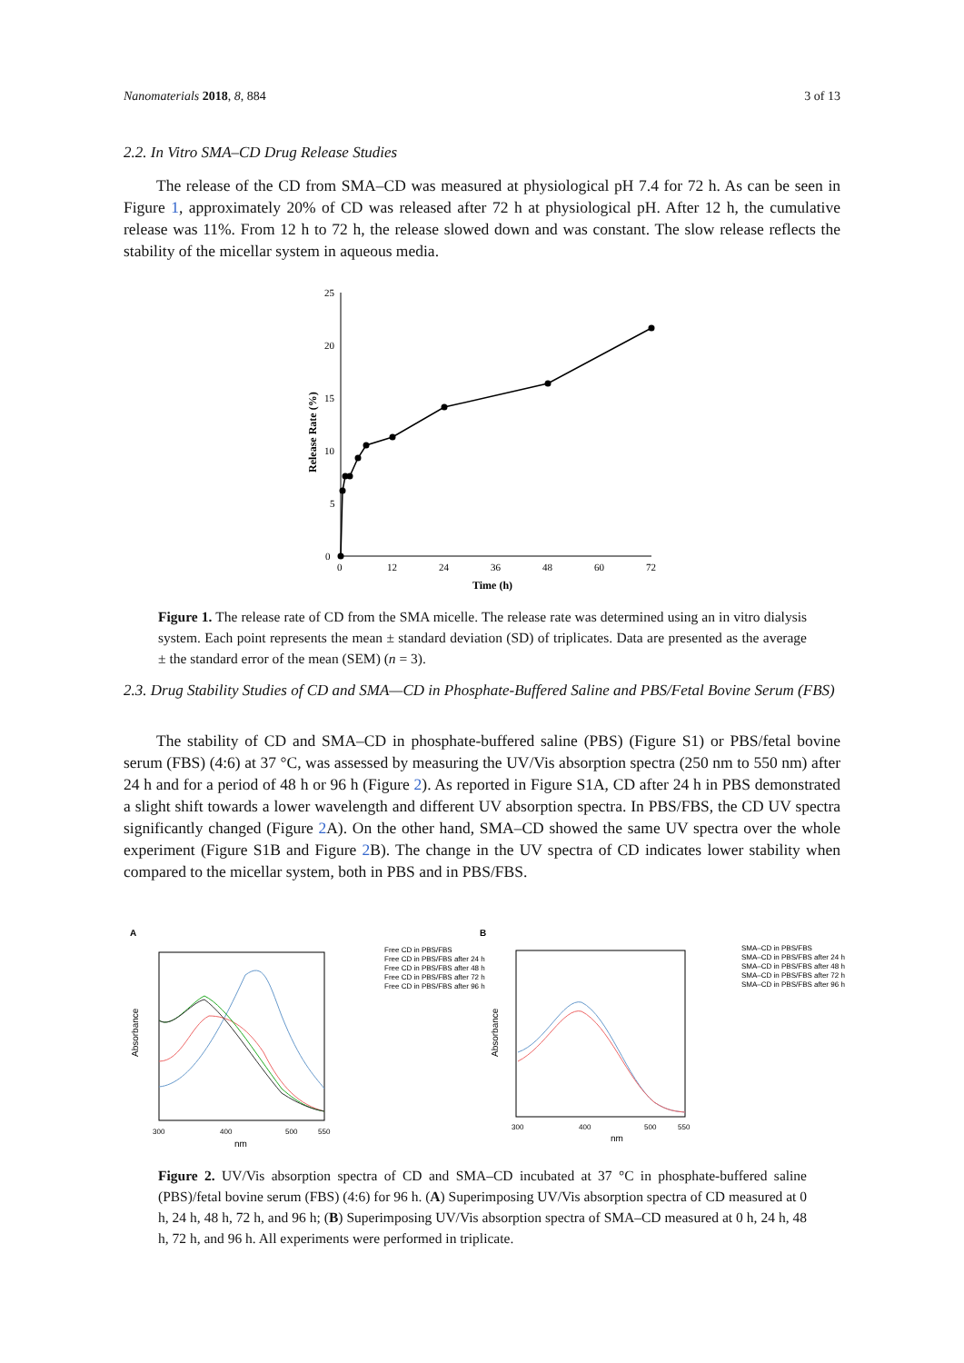Nanomaterials 2018, 8, 884 3 of 13
2.2. In Vitro SMA–CD Drug Release Studies
The release of the CD from SMA–CD was measured at physiological pH 7.4 for 72 h. As can be seen in Figure 1, approximately 20% of CD was released after 72 h at physiological pH. After 12 h, the cumulative release was 11%. From 12 h to 72 h, the release slowed down and was constant. The slow release reflects the stability of the micellar system in aqueous media.
0
5
10
15
20
25
0
12
24
36
48
60
72
Time (h)
Release Rate (%)
Figure 1. The release rate of CD from the SMA micelle. The release rate was determined using an in vitro dialysis system. Each point represents the mean ± standard deviation (SD) of triplicates. Data are presented as the average ± the standard error of the mean (SEM) (n = 3).
2.3. Drug Stability Studies of CD and SMA—CD in Phosphate-Buffered Saline and PBS/Fetal Bovine Serum (FBS)
The stability of CD and SMA–CD in phosphate-buffered saline (PBS) (Figure S1) or PBS/fetal bovine serum (FBS) (4:6) at 37 °C, was assessed by measuring the UV/Vis absorption spectra (250 nm to 550 nm) after 24 h and for a period of 48 h or 96 h (Figure 2). As reported in Figure S1A, CD after 24 h in PBS demonstrated a slight shift towards a lower wavelength and different UV absorption spectra. In PBS/FBS, the CD UV spectra significantly changed (Figure 2 A). On the other hand, SMA–CD showed the same UV spectra over the whole experiment (Figure S1B and Figure 2 B). The change in the UV spectra of CD indicates lower stability when compared to the micellar system, both in PBS and in PBS/FBS.
A
B
Absorbance
300
400
500
550
nm
Free CD in PBS/FBS
Free CD in PBS/FBS after 24 h
Free CD in PBS/FBS after 48 h
Free CD in PBS/FBS after 72 h
Free CD in PBS/FBS after 96 h
Absorbance
300
400
500
550
nm
SMA–CD in PBS/FBS
SMA–CD in PBS/FBS after 24 h
SMA–CD in PBS/FBS after 48 h
SMA–CD in PBS/FBS after 72 h
SMA–CD in PBS/FBS after 96 h
Figure 2. UV/Vis absorption spectra of CD and SMA–CD incubated at 37 °C in phosphate-buffered saline (PBS)/fetal bovine serum (FBS) (4:6) for 96 h. (A) Superimposing UV/Vis absorption spectra of CD measured at 0 h, 24 h, 48 h, 72 h, and 96 h; (B) Superimposing UV/Vis absorption spectra of SMA–CD measured at 0 h, 24 h, 48 h, 72 h, and 96 h. All experiments were performed in triplicate.